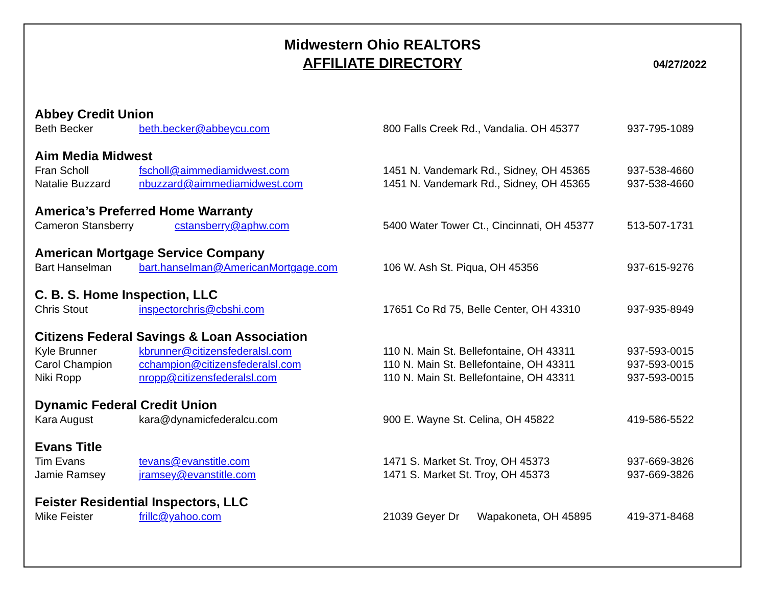Midwestern Ohio REALTORS
AFFILIATE DIRECTORY
04/27/2022
| Abbey Credit Union | | | |
| Beth Becker | beth.becker@abbeycu.com | 800 Falls Creek Rd., Vandalia. OH 45377 | 937-795-1089 |
| Aim Media Midwest | | | |
| Fran Scholl | fscholl@aimmediamidwest.com | 1451 N. Vandemark Rd., Sidney, OH 45365 | 937-538-4660 |
| Natalie Buzzard | nbuzzard@aimmediamidwest.com | 1451 N. Vandemark Rd., Sidney, OH 45365 | 937-538-4660 |
| America’s Preferred Home Warranty | | | |
| Cameron Stansberry | cstansberry@aphw.com | 5400 Water Tower Ct., Cincinnati, OH 45377 | 513-507-1731 |
| American Mortgage Service Company | | | |
| Bart Hanselman | bart.hanselman@AmericanMortgage.com | 106 W. Ash St. Piqua, OH 45356 | 937-615-9276 |
| C. B. S. Home Inspection, LLC | | | |
| Chris Stout | inspectorchris@cbshi.com | 17651 Co Rd 75, Belle Center, OH 43310 | 937-935-8949 |
| Citizens Federal Savings & Loan Association | | | |
| Kyle Brunner | kbrunner@citizensfederalsl.com | 110 N. Main St. Bellefontaine, OH 43311 | 937-593-0015 |
| Carol Champion | cchampion@citizensfederalsl.com | 110 N. Main St. Bellefontaine, OH 43311 | 937-593-0015 |
| Niki Ropp | nropp@citizensfederalsl.com | 110 N. Main St. Bellefontaine, OH 43311 | 937-593-0015 |
| Dynamic Federal Credit Union | | | |
| Kara August | kara@dynamicfederalcu.com | 900 E. Wayne St. Celina, OH 45822 | 419-586-5522 |
| Evans Title | | | |
| Tim Evans | tevans@evanstitle.com | 1471 S. Market St. Troy, OH 45373 | 937-669-3826 |
| Jamie Ramsey | jramsey@evanstitle.com | 1471 S. Market St. Troy, OH 45373 | 937-669-3826 |
| Feister Residential Inspectors, LLC | | | |
| Mike Feister | frillc@yahoo.com | 21039 Geyer Dr Wapakoneta, OH 45895 | 419-371-8468 |